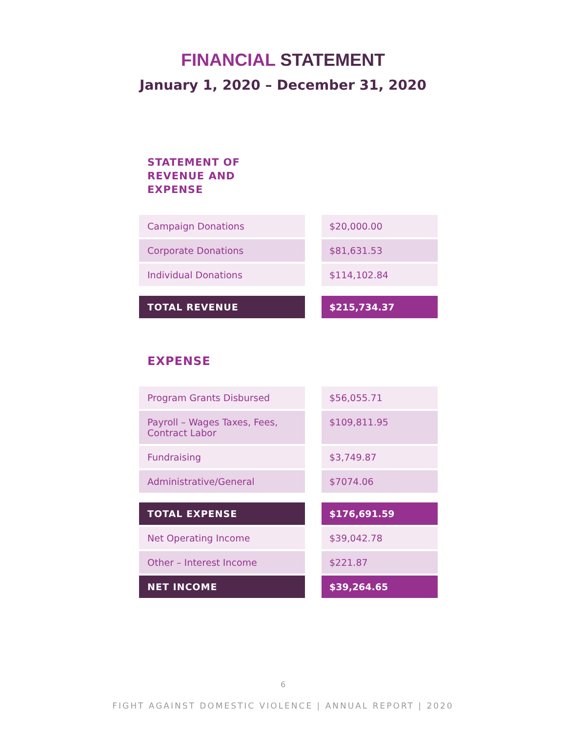FINANCIAL STATEMENT
January 1, 2020 – December 31, 2020
STATEMENT OF
REVENUE AND
EXPENSE
| Campaign Donations | | $20,000.00 |
| Corporate Donations | | $81,631.53 |
| Individual Donations | | $114,102.84 |
| TOTAL REVENUE | | $215,734.37 |
EXPENSE
| Program Grants Disbursed | | $56,055.71 |
| Payroll – Wages Taxes, Fees, Contract Labor | | $109,811.95 |
| Fundraising | | $3,749.87 |
| Administrative/General | | $7074.06 |
| TOTAL EXPENSE | | $176,691.59 |
| Net Operating Income | | $39,042.78 |
| Other – Interest Income | | $221.87 |
| NET INCOME | | $39,264.65 |
6
FIGHT AGAINST DOMESTIC VIOLENCE | ANNUAL REPORT | 2020